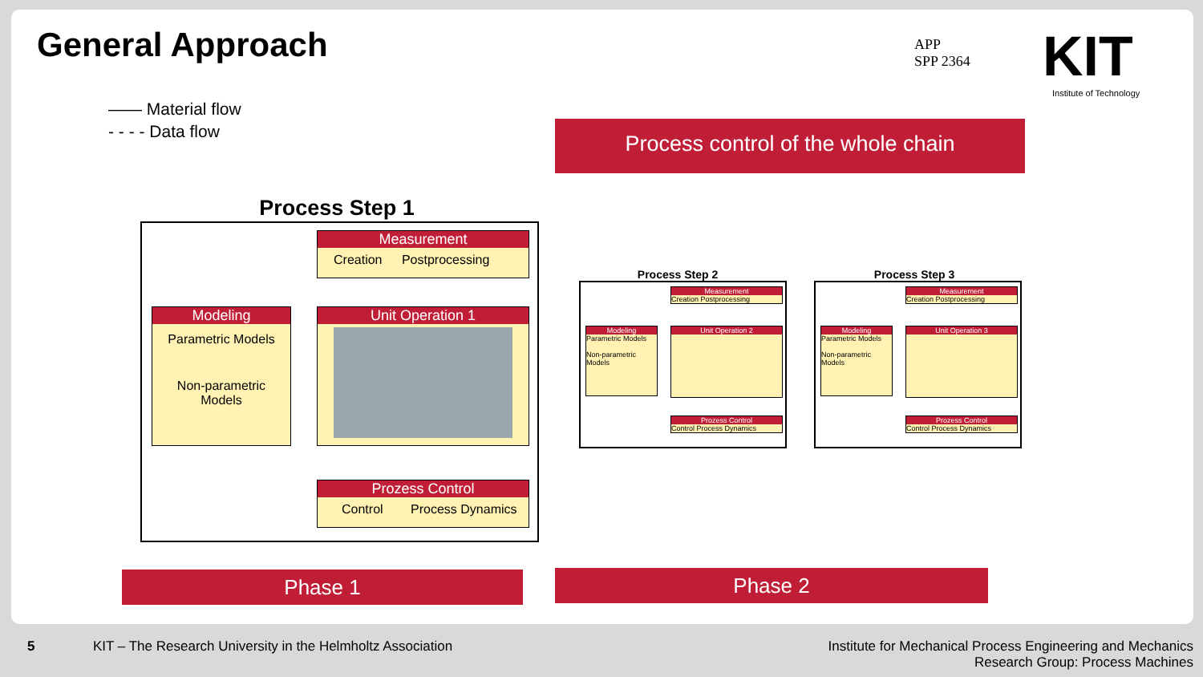General Approach
APP
SPP 2364
KIT
Institute of Technology
—— Material flow
- - - - Data flow
Process control of the whole chain
Process Step 1
Measurement
Creation Postprocessing
Modeling
Parametric Models
Non-parametric Models
Unit Operation 1
Prozess Control
Control Process Dynamics
Process Step 2
Measurement
Creation Postprocessing
Modeling
Parametric Models
Non-parametric Models
Unit Operation 2
Prozess Control
Control Process Dynamics
Process Step 3
Measurement
Creation Postprocessing
Modeling
Parametric Models
Non-parametric Models
Unit Operation 3
Prozess Control
Control Process Dynamics
Phase 1 Phase 2
5
KIT – The Research University in the Helmholtz Association
Institute for Mechanical Process Engineering and Mechanics
Research Group: Process Machines